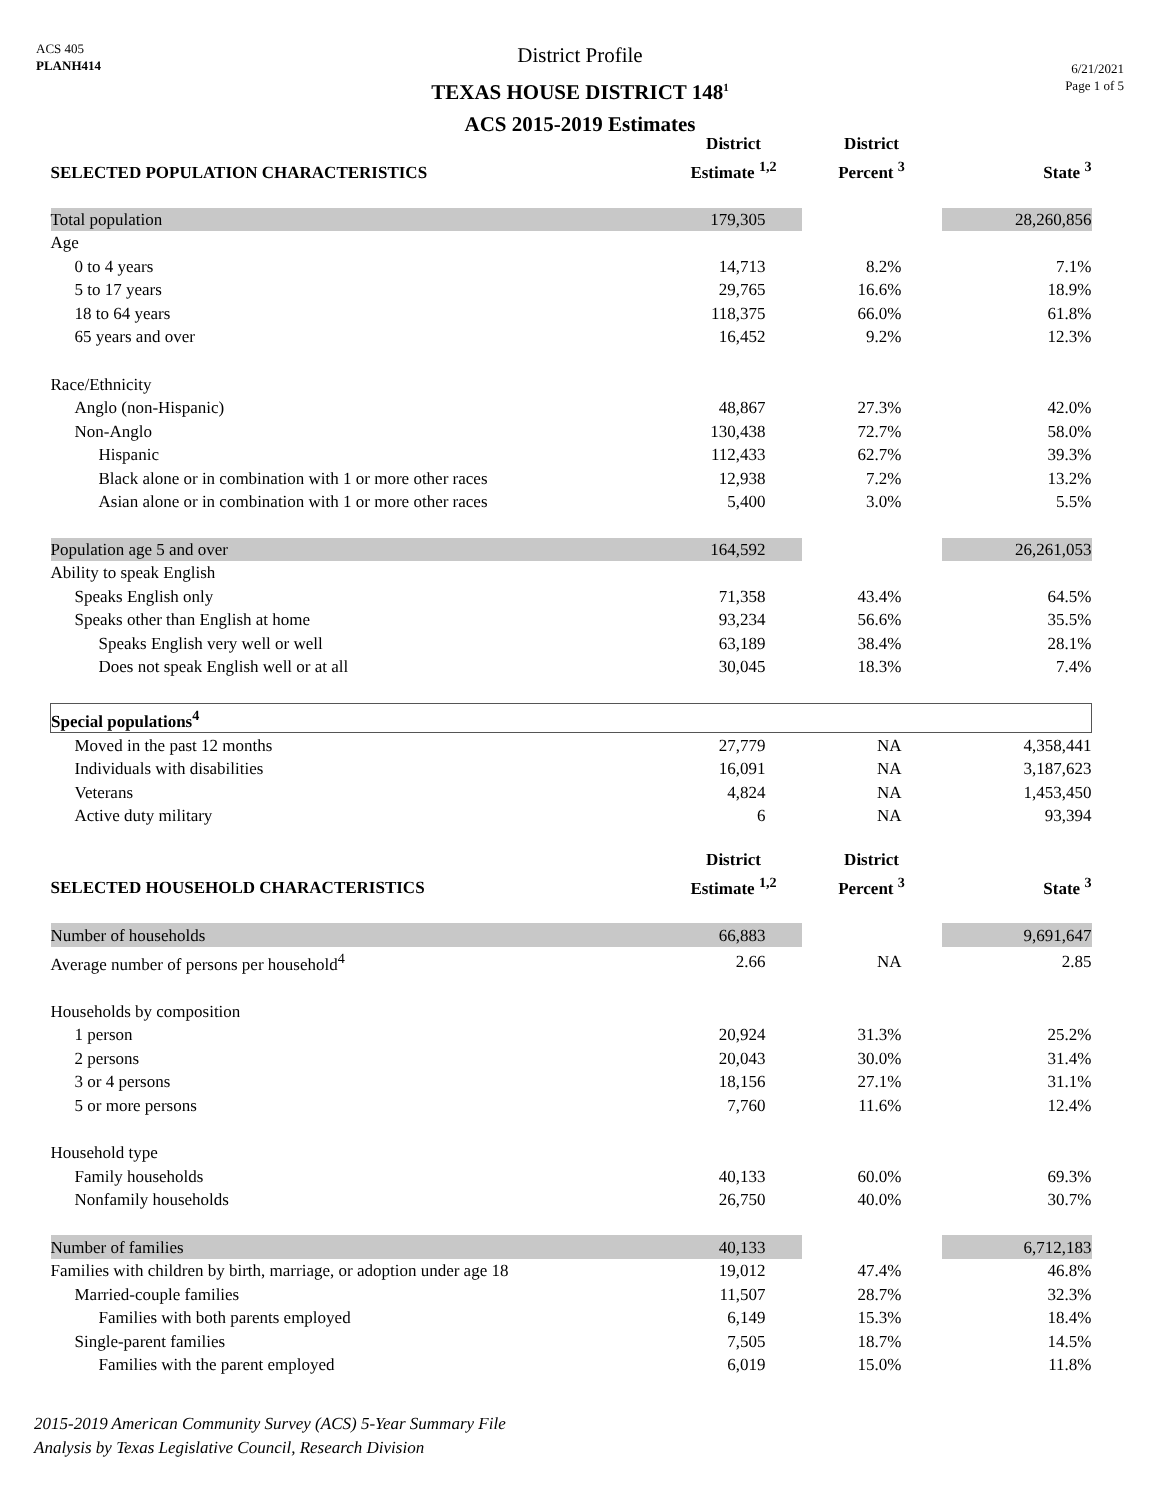ACS 405
PLANH414
District Profile
TEXAS HOUSE DISTRICT 148<sup>1</sup>
ACS 2015-2019 Estimates
6/21/2021
Page 1 of 5
| SELECTED POPULATION CHARACTERISTICS | District Estimate <sup>1,2</sup> | District Percent <sup>3</sup> | State <sup>3</sup> |
| --- | --- | --- | --- |
| Total population | 179,305 | | 28,260,856 |
| Age | | | |
| 0 to 4 years | 14,713 | 8.2% | 7.1% |
| 5 to 17 years | 29,765 | 16.6% | 18.9% |
| 18 to 64 years | 118,375 | 66.0% | 61.8% |
| 65 years and over | 16,452 | 9.2% | 12.3% |
| Race/Ethnicity | | | |
| Anglo (non-Hispanic) | 48,867 | 27.3% | 42.0% |
| Non-Anglo | 130,438 | 72.7% | 58.0% |
| Hispanic | 112,433 | 62.7% | 39.3% |
| Black alone or in combination with 1 or more other races | 12,938 | 7.2% | 13.2% |
| Asian alone or in combination with 1 or more other races | 5,400 | 3.0% | 5.5% |
| Population age 5 and over | 164,592 | | 26,261,053 |
| Ability to speak English | | | |
| Speaks English only | 71,358 | 43.4% | 64.5% |
| Speaks other than English at home | 93,234 | 56.6% | 35.5% |
| Speaks English very well or well | 63,189 | 38.4% | 28.1% |
| Does not speak English well or at all | 30,045 | 18.3% | 7.4% |
| Special populations<sup>4</sup> | | | |
| Moved in the past 12 months | 27,779 | NA | 4,358,441 |
| Individuals with disabilities | 16,091 | NA | 3,187,623 |
| Veterans | 4,824 | NA | 1,453,450 |
| Active duty military | 6 | NA | 93,394 |
| SELECTED HOUSEHOLD CHARACTERISTICS | District Estimate <sup>1,2</sup> | District Percent <sup>3</sup> | State <sup>3</sup> |
| Number of households | 66,883 | | 9,691,647 |
| Average number of persons per household<sup>4</sup> | 2.66 | NA | 2.85 |
| Households by composition | | | |
| 1 person | 20,924 | 31.3% | 25.2% |
| 2 persons | 20,043 | 30.0% | 31.4% |
| 3 or 4 persons | 18,156 | 27.1% | 31.1% |
| 5 or more persons | 7,760 | 11.6% | 12.4% |
| Household type | | | |
| Family households | 40,133 | 60.0% | 69.3% |
| Nonfamily households | 26,750 | 40.0% | 30.7% |
| Number of families | 40,133 | | 6,712,183 |
| Families with children by birth, marriage, or adoption under age 18 | 19,012 | 47.4% | 46.8% |
| Married-couple families | 11,507 | 28.7% | 32.3% |
| Families with both parents employed | 6,149 | 15.3% | 18.4% |
| Single-parent families | 7,505 | 18.7% | 14.5% |
| Families with the parent employed | 6,019 | 15.0% | 11.8% |
2015-2019 American Community Survey (ACS) 5-Year Summary File
Analysis by Texas Legislative Council, Research Division